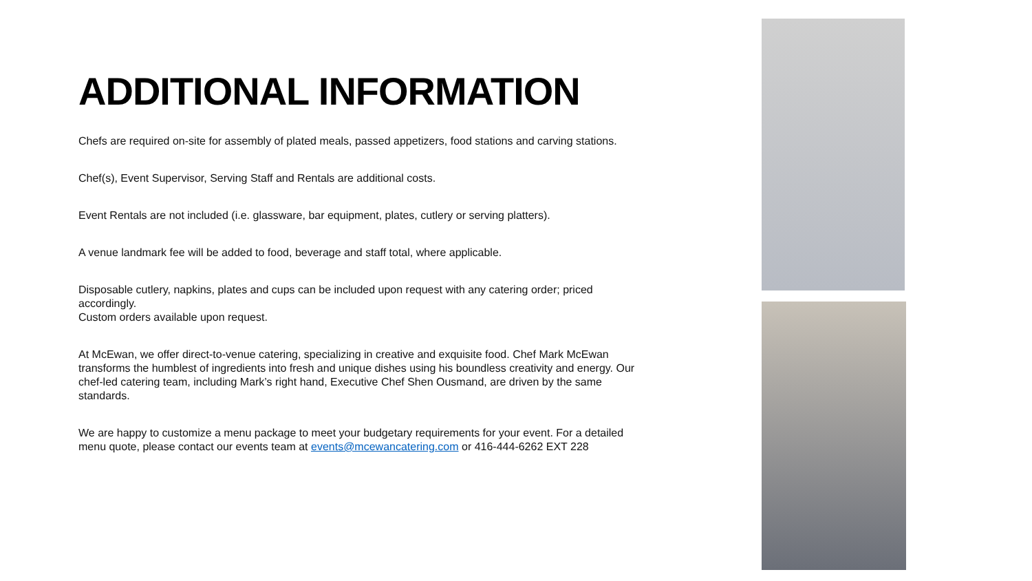ADDITIONAL INFORMATION
Chefs are required on-site for assembly of plated meals, passed appetizers, food stations and carving stations.
Chef(s), Event Supervisor, Serving Staff and Rentals are additional costs.
Event Rentals are not included (i.e. glassware, bar equipment, plates, cutlery or serving platters).
A venue landmark fee will be added to food, beverage and staff total, where applicable.
Disposable cutlery, napkins, plates and cups can be included upon request with any catering order; priced accordingly.
Custom orders available upon request.
At McEwan, we offer direct-to-venue catering, specializing in creative and exquisite food. Chef Mark McEwan transforms the humblest of ingredients into fresh and unique dishes using his boundless creativity and energy. Our chef-led catering team, including Mark’s right hand, Executive Chef Shen Ousmand, are driven by the same standards.
We are happy to customize a menu package to meet your budgetary requirements for your event. For a detailed menu quote, please contact our events team at events@mcewancatering.com or 416-444-6262 EXT 228